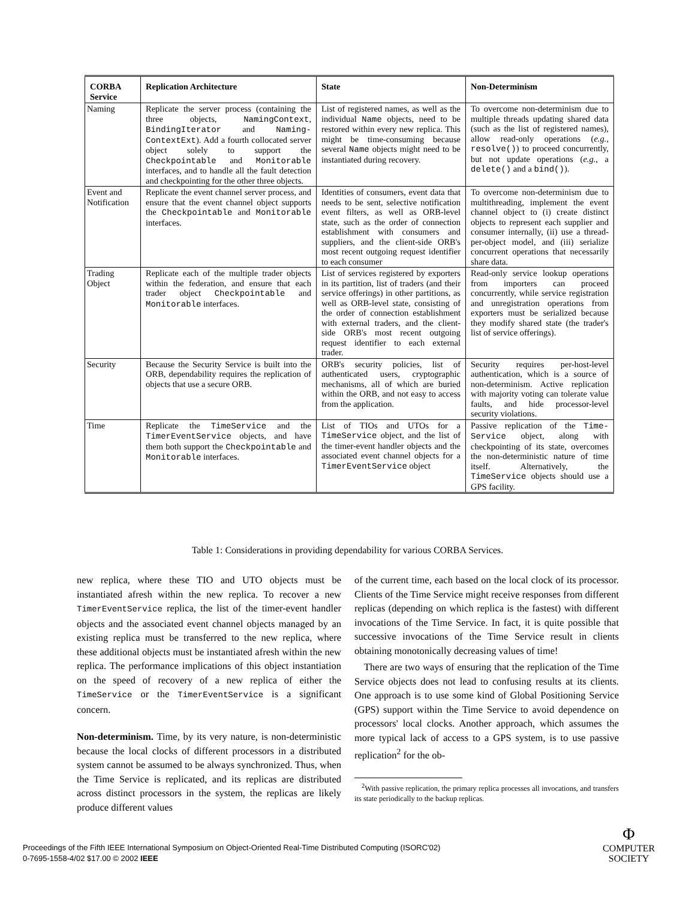| CORBA Service | Replication Architecture | State | Non-Determinism |
| --- | --- | --- | --- |
| Naming | Replicate the server process (containing the three objects, NamingContext , BindingIterator and Naming-ContextExt ). Add a fourth collocated server object solely to support the Checkpointable and Monitorable interfaces, and to handle all the fault detection and checkpointing for the other three objects. | List of registered names, as well as the individual Name objects, need to be restored within every new replica. This might be time-consuming because several Name objects might need to be instantiated during recovery. | To overcome non-determinism due to multiple threads updating shared data (such as the list of registered names), allow read-only operations ( e.g. , resolve() ) to proceed concurrently, but not update operations ( e.g. , a delete() and a bind() ). |
| Event and Notification | Replicate the event channel server process, and ensure that the event channel object supports the Checkpointable and Monitorable interfaces. | Identities of consumers, event data that needs to be sent, selective notification event filters, as well as ORB-level state, such as the order of connection establishment with consumers and suppliers, and the client-side ORB's most recent outgoing request identifier to each consumer | To overcome non-determinism due to multithreading, implement the event channel object to (i) create distinct objects to represent each supplier and consumer internally, (ii) use a thread-per-object model, and (iii) serialize concurrent operations that necessarily share data. |
| Trading Object | Replicate each of the multiple trader objects within the federation, and ensure that each trader object Checkpointable and Monitorable interfaces. | List of services registered by exporters in its partition, list of traders (and their service offerings) in other partitions, as well as ORB-level state, consisting of the order of connection establishment with external traders, and the client-side ORB's most recent outgoing request identifier to each external trader. | Read-only service lookup operations from importers can proceed concurrently, while service registration and unregistration operations from exporters must be serialized because they modify shared state (the trader's list of service offerings). |
| Security | Because the Security Service is built into the ORB, dependability requires the replication of objects that use a secure ORB. | ORB's security policies, list of authenticated users, cryptographic mechanisms, all of which are buried within the ORB, and not easy to access from the application. | Security requires per-host-level authentication, which is a source of non-determinism. Active replication with majority voting can tolerate value faults, and hide processor-level security violations. |
| Time | Replicate the TimeService and the TimerEventService objects, and have them both support the Checkpointable and Monitorable interfaces. | List of TIOs and UTOs for a TimeService object, and the list of the timer-event handler objects and the associated event channel objects for a TimerEventService object | Passive replication of the Time-Service object, along with checkpointing of its state, overcomes the non-deterministic nature of time itself. Alternatively, the TimeService objects should use a GPS facility. |
Table 1: Considerations in providing dependability for various CORBA Services.
new replica, where these TIO and UTO objects must be instantiated afresh within the new replica. To recover a new TimerEventService replica, the list of the timer-event handler objects and the associated event channel objects managed by an existing replica must be transferred to the new replica, where these additional objects must be instantiated afresh within the new replica. The performance implications of this object instantiation on the speed of recovery of a new replica of either the TimeService or the TimerEventService is a significant concern.
Non-determinism. Time, by its very nature, is non-deterministic because the local clocks of different processors in a distributed system cannot be assumed to be always synchronized. Thus, when the Time Service is replicated, and its replicas are distributed across distinct processors in the system, the replicas are likely produce different values
of the current time, each based on the local clock of its processor. Clients of the Time Service might receive responses from different replicas (depending on which replica is the fastest) with different invocations of the Time Service. In fact, it is quite possible that successive invocations of the Time Service result in clients obtaining monotonically decreasing values of time!
There are two ways of ensuring that the replication of the Time Service objects does not lead to confusing results at its clients. One approach is to use some kind of Global Positioning Service (GPS) support within the Time Service to avoid dependence on processors' local clocks. Another approach, which assumes the more typical lack of access to a GPS system, is to use passive replication<sup>2</sup> for the ob-
<sup>2</sup> With passive replication, the primary replica processes all invocations, and transfers its state periodically to the backup replicas.
Proceedings of the Fifth IEEE International Symposium on Object-Oriented Real-Time Distributed Computing (ISORC'02)
0-7695-1558-4/02 $17.00 © 2002 IEEE
Φ
COMPUTER
SOCIETY